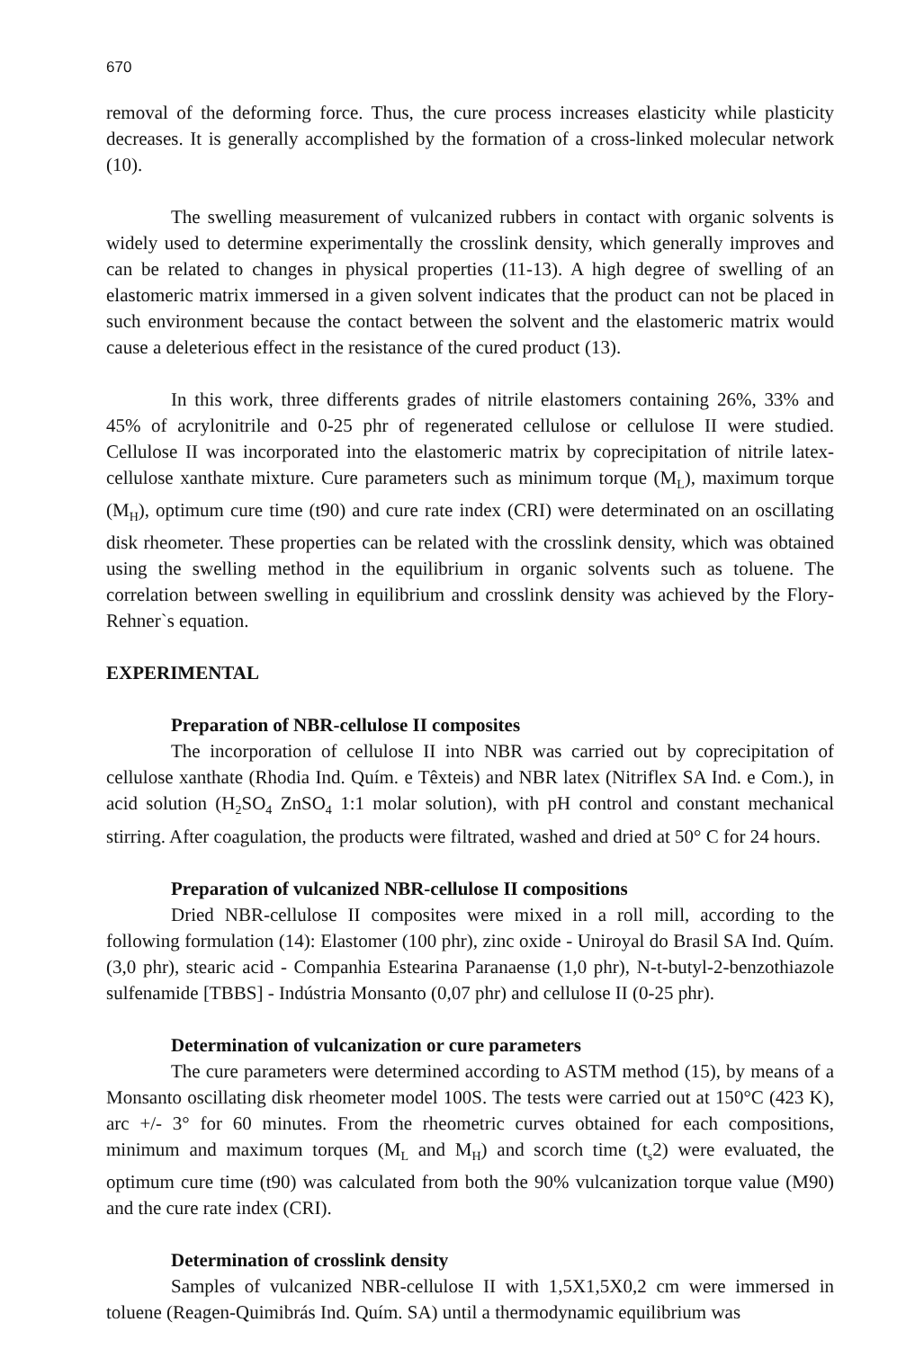670
removal of the deforming force. Thus, the cure process increases elasticity while plasticity decreases. It is generally accomplished by the formation of a cross-linked molecular network (10).
The swelling measurement of vulcanized rubbers in contact with organic solvents is widely used to determine experimentally the crosslink density, which generally improves and can be related to changes in physical properties (11-13). A high degree of swelling of an elastomeric matrix immersed in a given solvent indicates that the product can not be placed in such environment because the contact between the solvent and the elastomeric matrix would cause a deleterious effect in the resistance of the cured product (13).
In this work, three differents grades of nitrile elastomers containing 26%, 33% and 45% of acrylonitrile and 0-25 phr of regenerated cellulose or cellulose II were studied. Cellulose II was incorporated into the elastomeric matrix by coprecipitation of nitrile latex-cellulose xanthate mixture. Cure parameters such as minimum torque (M<sub>L</sub>), maximum torque (M<sub>H</sub>), optimum cure time (t90) and cure rate index (CRI) were determinated on an oscillating disk rheometer. These properties can be related with the crosslink density, which was obtained using the swelling method in the equilibrium in organic solvents such as toluene. The correlation between swelling in equilibrium and crosslink density was achieved by the Flory-Rehner`s equation.
EXPERIMENTAL
Preparation of NBR-cellulose II composites
The incorporation of cellulose II into NBR was carried out by coprecipitation of cellulose xanthate (Rhodia Ind. Quím. e Têxteis) and NBR latex (Nitriflex SA Ind. e Com.), in acid solution (H<sub>2</sub>SO<sub>4</sub> ZnSO<sub>4</sub> 1:1 molar solution), with pH control and constant mechanical stirring. After coagulation, the products were filtrated, washed and dried at 50° C for 24 hours.
Preparation of vulcanized NBR-cellulose II compositions
Dried NBR-cellulose II composites were mixed in a roll mill, according to the following formulation (14): Elastomer (100 phr), zinc oxide - Uniroyal do Brasil SA Ind. Quím. (3,0 phr), stearic acid - Companhia Estearina Paranaense (1,0 phr), N-t-butyl-2-benzothiazole sulfenamide [TBBS] - Indústria Monsanto (0,07 phr) and cellulose II (0-25 phr).
Determination of vulcanization or cure parameters
The cure parameters were determined according to ASTM method (15), by means of a Monsanto oscillating disk rheometer model 100S. The tests were carried out at 150°C (423 K), arc +/- 3° for 60 minutes. From the rheometric curves obtained for each compositions, minimum and maximum torques (M<sub>L</sub> and M<sub>H</sub>) and scorch time (t<sub>s</sub>2) were evaluated, the optimum cure time (t90) was calculated from both the 90% vulcanization torque value (M90) and the cure rate index (CRI).
Determination of crosslink density
Samples of vulcanized NBR-cellulose II with 1,5X1,5X0,2 cm were immersed in toluene (Reagen-Quimibrás Ind. Quím. SA) until a thermodynamic equilibrium was